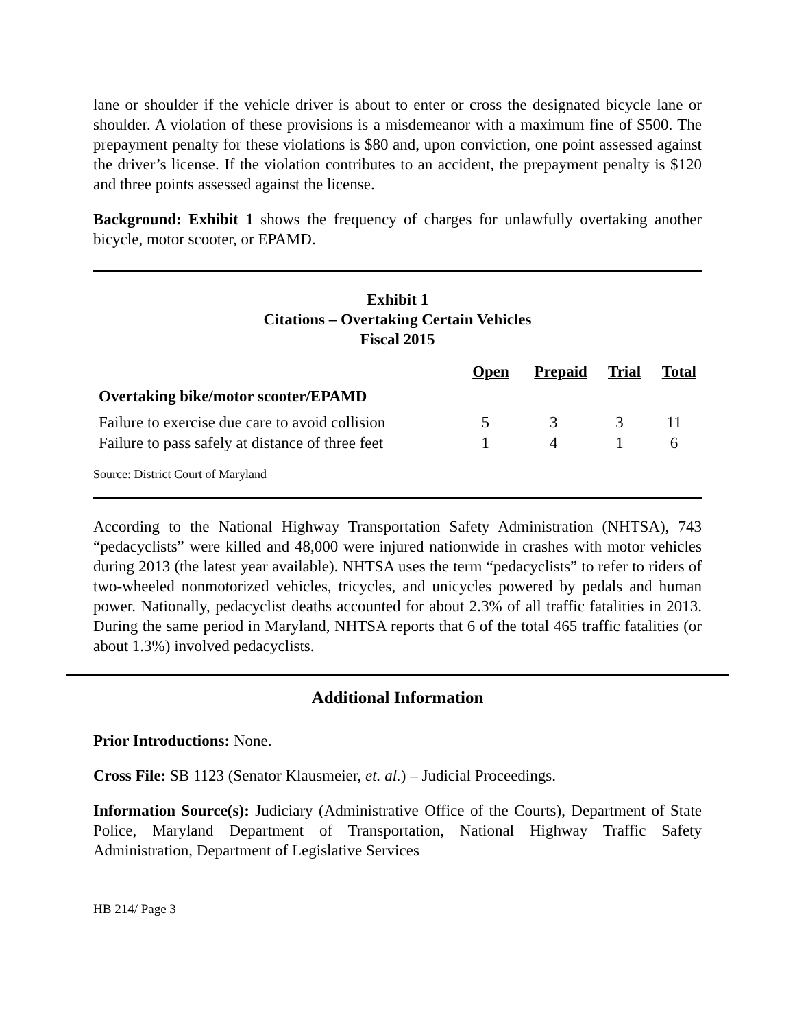lane or shoulder if the vehicle driver is about to enter or cross the designated bicycle lane or shoulder. A violation of these provisions is a misdemeanor with a maximum fine of $500. The prepayment penalty for these violations is $80 and, upon conviction, one point assessed against the driver’s license. If the violation contributes to an accident, the prepayment penalty is $120 and three points assessed against the license.
Background: Exhibit 1 shows the frequency of charges for unlawfully overtaking another bicycle, motor scooter, or EPAMD.
Exhibit 1
Citations – Overtaking Certain Vehicles
Fiscal 2015
| | Open | Prepaid | Trial | Total |
| --- | --- | --- | --- | --- |
| Overtaking bike/motor scooter/EPAMD | | | | |
| Failure to exercise due care to avoid collision | 5 | 3 | 3 | 11 |
| Failure to pass safely at distance of three feet | 1 | 4 | 1 | 6 |
Source: District Court of Maryland
According to the National Highway Transportation Safety Administration (NHTSA), 743 “pedacyclists” were killed and 48,000 were injured nationwide in crashes with motor vehicles during 2013 (the latest year available). NHTSA uses the term “pedacyclists” to refer to riders of two-wheeled nonmotorized vehicles, tricycles, and unicycles powered by pedals and human power. Nationally, pedacyclist deaths accounted for about 2.3% of all traffic fatalities in 2013. During the same period in Maryland, NHTSA reports that 6 of the total 465 traffic fatalities (or about 1.3%) involved pedacyclists.
Additional Information
Prior Introductions: None.
Cross File: SB 1123 (Senator Klausmeier, et. al.) – Judicial Proceedings.
Information Source(s): Judiciary (Administrative Office of the Courts), Department of State Police, Maryland Department of Transportation, National Highway Traffic Safety Administration, Department of Legislative Services
HB 214/ Page 3